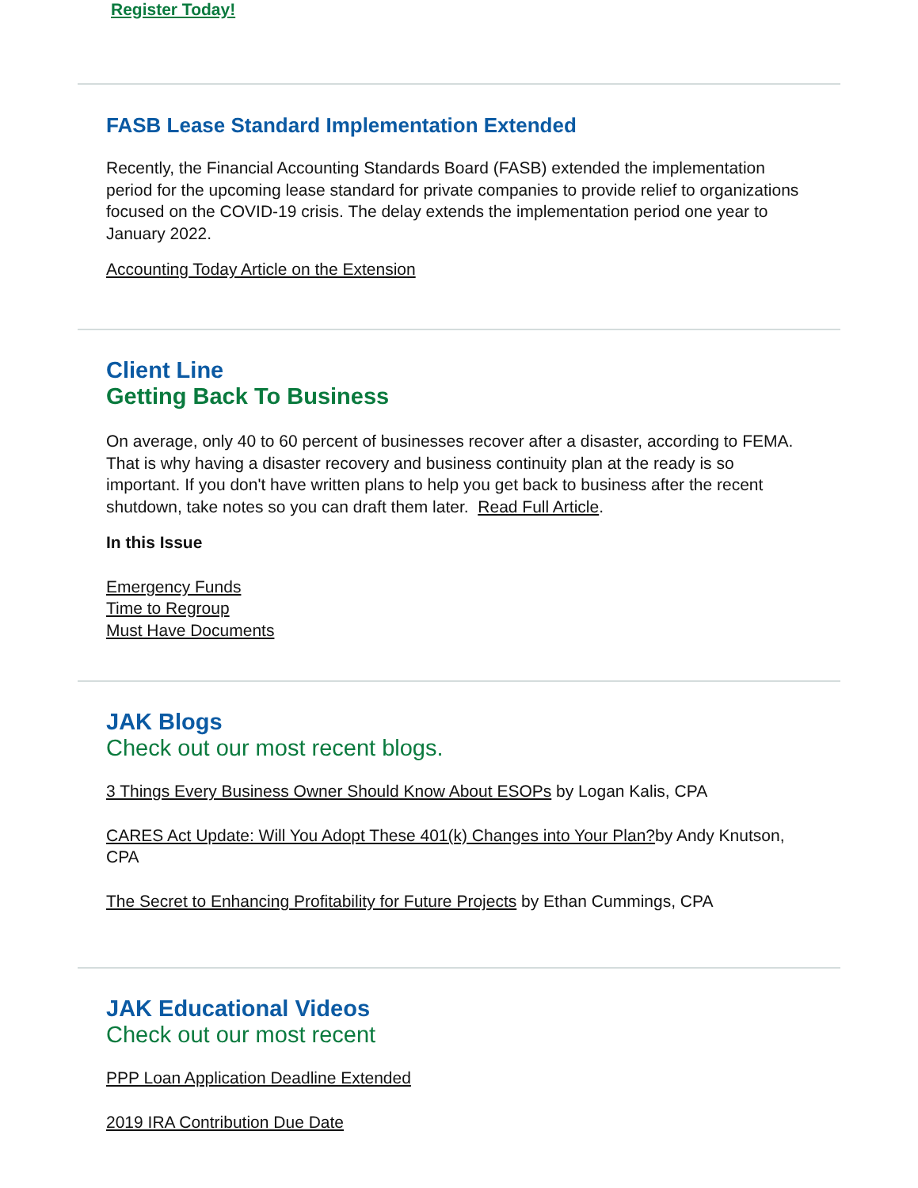Register Today!
FASB Lease Standard Implementation Extended
Recently, the Financial Accounting Standards Board (FASB) extended the implementation period for the upcoming lease standard for private companies to provide relief to organizations focused on the COVID-19 crisis. The delay extends the implementation period one year to January 2022.
Accounting Today Article on the Extension
Client Line
Getting Back To Business
On average, only 40 to 60 percent of businesses recover after a disaster, according to FEMA. That is why having a disaster recovery and business continuity plan at the ready is so important. If you don't have written plans to help you get back to business after the recent shutdown, take notes so you can draft them later. Read Full Article.
In this Issue
Emergency Funds
Time to Regroup
Must Have Documents
JAK Blogs
Check out our most recent blogs.
3 Things Every Business Owner Should Know About ESOPs by Logan Kalis, CPA
CARES Act Update: Will You Adopt These 401(k) Changes into Your Plan?by Andy Knutson, CPA
The Secret to Enhancing Profitability for Future Projects by Ethan Cummings, CPA
JAK Educational Videos
Check out our most recent
PPP Loan Application Deadline Extended
2019 IRA Contribution Due Date